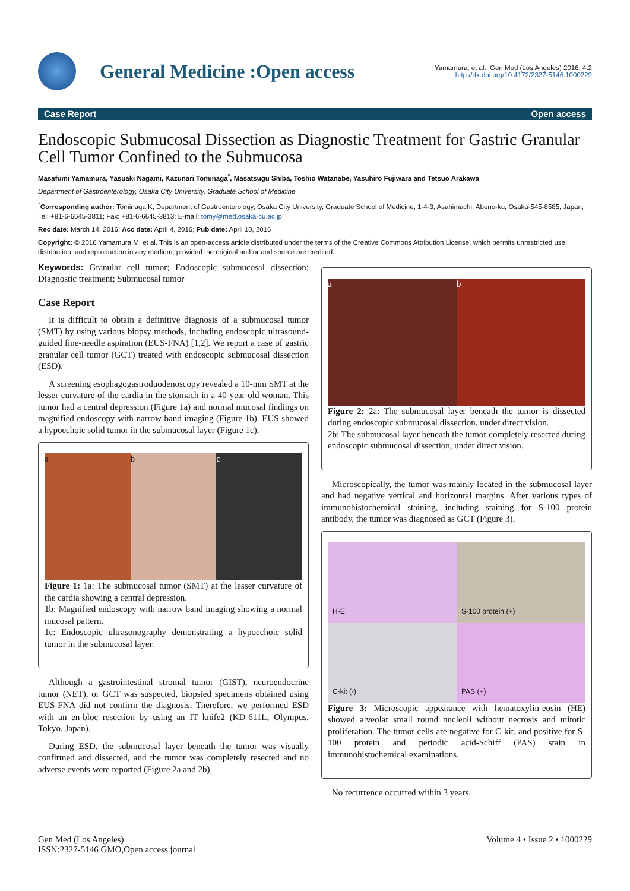General Medicine :Open access
Yamamura, et al., Gen Med (Los Angeles) 2016, 4:2
http://dx.doi.org/10.4172/2327-5146.1000229
Case Report Open access
Endoscopic Submucosal Dissection as Diagnostic Treatment for Gastric Granular Cell Tumor Confined to the Submucosa
Masafumi Yamamura, Yasuaki Nagami, Kazunari Tominaga<sup>*</sup>, Masatsugu Shiba, Toshio Watanabe, Yasuhiro Fujiwara and Tetsuo Arakawa
Department of Gastroenterology, Osaka City University, Graduate School of Medicine
<sup>*</sup> Corresponding author: Tominaga K, Department of Gastroenterology, Osaka City University, Graduate School of Medicine, 1-4-3, Asahimachi, Abeno-ku, Osaka-545-8585, Japan, Tel: +81-6-6645-3811; Fax: +81-6-6645-3813; E-mail: tomy@med.osaka-cu.ac.jp
Rec date: March 14, 2016; Acc date: April 4, 2016; Pub date: April 10, 2016
Copyright: © 2016 Yamamura M, et al. This is an open-access article distributed under the terms of the Creative Commons Attribution License, which permits unrestricted use, distribution, and reproduction in any medium, provided the original author and source are credited.
Keywords: Granular cell tumor; Endoscopic submucosal dissection; Diagnostic treatment; Submucosal tumor
Case Report
It is difficult to obtain a definitive diagnosis of a submucosal tumor (SMT) by using various biopsy methods, including endoscopic ultrasound-guided fine-needle aspiration (EUS-FNA) [1,2]. We report a case of gastric granular cell tumor (GCT) treated with endoscopic submucosal dissection (ESD).
A screening esophagogastroduodenoscopy revealed a 10-mm SMT at the lesser curvature of the cardia in the stomach in a 40-year-old woman. This tumor had a central depression (Figure 1a) and normal mucosal findings on magnified endoscopy with narrow band imaging (Figure 1b). EUS showed a hypoechoic solid tumor in the submucosal layer (Figure 1c).
a b c
Figure 1: 1a: The submucosal tumor (SMT) at the lesser curvature of the cardia showing a central depression.
1b: Magnified endoscopy with narrow band imaging showing a normal mucosal pattern.
1c: Endoscopic ultrasonography demonstrating a hypoechoic solid tumor in the submucosal layer.
Although a gastrointestinal stromal tumor (GIST), neuroendocrine tumor (NET), or GCT was suspected, biopsied specimens obtained using EUS-FNA did not confirm the diagnosis. Therefore, we performed ESD with an en-bloc resection by using an IT knife2 (KD-611L; Olympus, Tokyo, Japan).
During ESD, the submucosal layer beneath the tumor was visually confirmed and dissected, and the tumor was completely resected and no adverse events were reported (Figure 2a and 2b).
a b
Figure 2: 2a: The submucosal layer beneath the tumor is dissected during endoscopic submucosal dissection, under direct vision.
2b: The submucosal layer beneath the tumor completely resected during endoscopic submucosal dissection, under direct vision.
Microscopically, the tumor was mainly located in the submucosal layer and had negative vertical and horizontal margins. After various types of immunohistochemical staining, including staining for S-100 protein antibody, the tumor was diagnosed as GCT (Figure 3).
H-E
S-100 protein (+)
C-kit (-)
PAS (+)
Figure 3: Microscopic appearance with hematoxylin-eosin (HE) showed alveolar small round nucleoli without necrosis and mitotic proliferation. The tumor cells are negative for C-kit, and positive for S-100 protein and periodic acid-Schiff (PAS) stain in immunohistochemical examinations.
No recurrence occurred within 3 years.
Gen Med (Los Angeles)
ISSN:2327-5146 GMO,Open access journal
Volume 4 • Issue 2 • 1000229